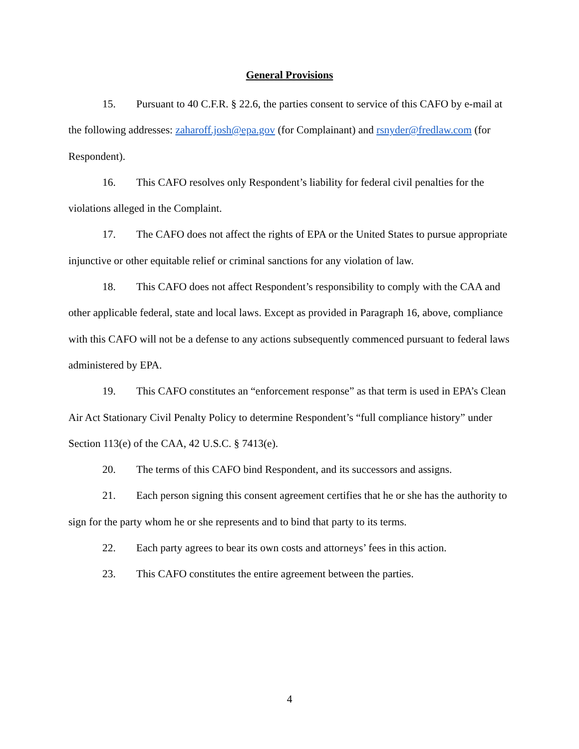General Provisions
15. Pursuant to 40 C.F.R. § 22.6, the parties consent to service of this CAFO by e-mail at the following addresses: zaharoff.josh@epa.gov (for Complainant) and rsnyder@fredlaw.com (for Respondent).
16. This CAFO resolves only Respondent’s liability for federal civil penalties for the violations alleged in the Complaint.
17. The CAFO does not affect the rights of EPA or the United States to pursue appropriate injunctive or other equitable relief or criminal sanctions for any violation of law.
18. This CAFO does not affect Respondent’s responsibility to comply with the CAA and other applicable federal, state and local laws. Except as provided in Paragraph 16, above, compliance with this CAFO will not be a defense to any actions subsequently commenced pursuant to federal laws administered by EPA.
19. This CAFO constitutes an “enforcement response” as that term is used in EPA’s Clean Air Act Stationary Civil Penalty Policy to determine Respondent’s “full compliance history” under Section 113(e) of the CAA, 42 U.S.C. § 7413(e).
20. The terms of this CAFO bind Respondent, and its successors and assigns.
21. Each person signing this consent agreement certifies that he or she has the authority to sign for the party whom he or she represents and to bind that party to its terms.
22. Each party agrees to bear its own costs and attorneys’ fees in this action.
23. This CAFO constitutes the entire agreement between the parties.
4